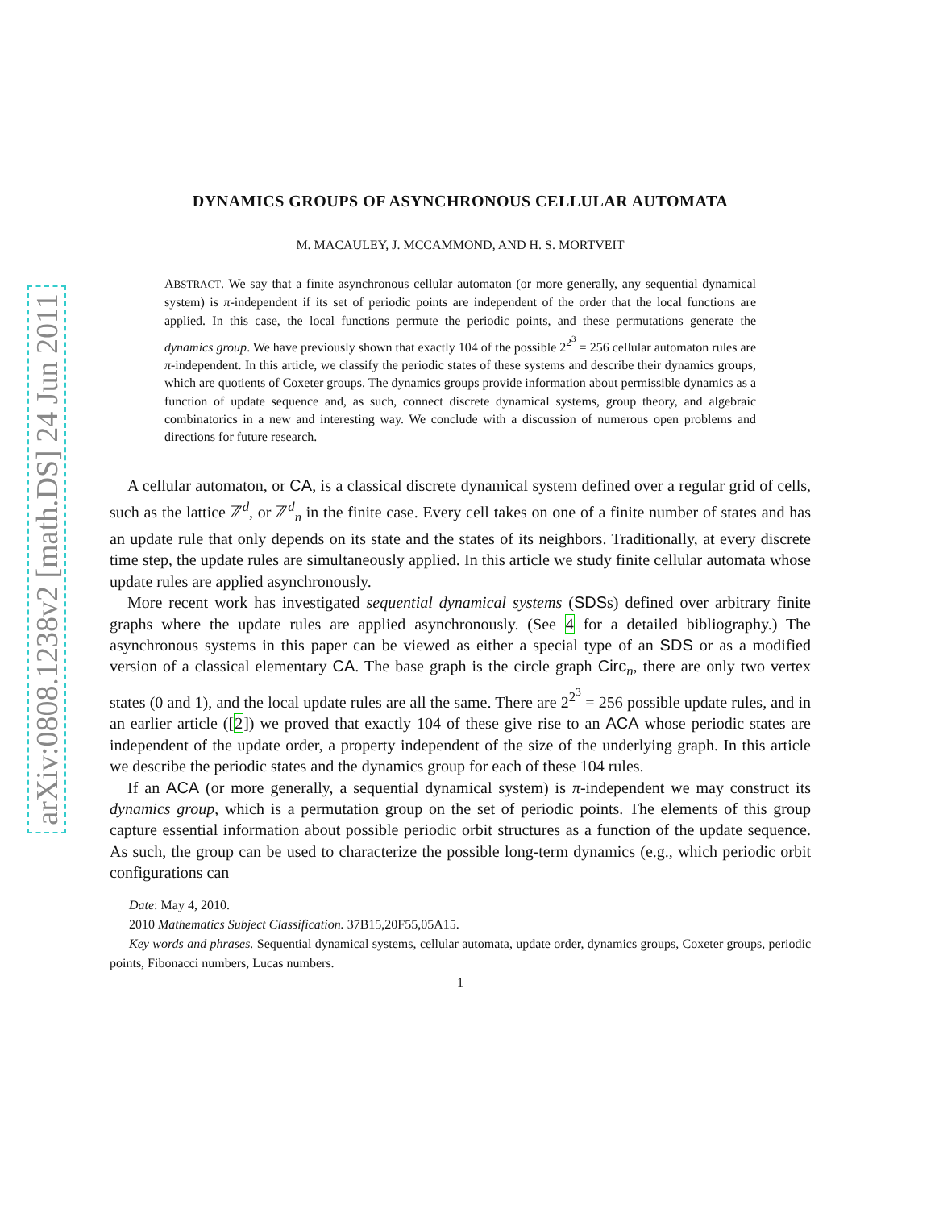arXiv:0808.1238v2 [math.DS] 24 Jun 2011
DYNAMICS GROUPS OF ASYNCHRONOUS CELLULAR AUTOMATA
M. MACAULEY, J. MCCAMMOND, AND H. S. MORTVEIT
ABSTRACT. We say that a finite asynchronous cellular automaton (or more generally, any sequential dynamical system) is π-independent if its set of periodic points are independent of the order that the local functions are applied. In this case, the local functions permute the periodic points, and these permutations generate the dynamics group. We have previously shown that exactly 104 of the possible 2<sup>2<sup>3</sup></sup> = 256 cellular automaton rules are π-independent. In this article, we classify the periodic states of these systems and describe their dynamics groups, which are quotients of Coxeter groups. The dynamics groups provide information about permissible dynamics as a function of update sequence and, as such, connect discrete dynamical systems, group theory, and algebraic combinatorics in a new and interesting way. We conclude with a discussion of numerous open problems and directions for future research.
A cellular automaton, or CA, is a classical discrete dynamical system defined over a regular grid of cells, such as the lattice ℤ<sup>d</sup>, or ℤ<sup>d</sup><sub>n</sub> in the finite case. Every cell takes on one of a finite number of states and has an update rule that only depends on its state and the states of its neighbors. Traditionally, at every discrete time step, the update rules are simultaneously applied. In this article we study finite cellular automata whose update rules are applied asynchronously.
More recent work has investigated sequential dynamical systems (SDSs) defined over arbitrary finite graphs where the update rules are applied asynchronously. (See 4 for a detailed bibliography.) The asynchronous systems in this paper can be viewed as either a special type of an SDS or as a modified version of a classical elementary CA. The base graph is the circle graph Circ<sub>n</sub>, there are only two vertex states (0 and 1), and the local update rules are all the same. There are 2<sup>2<sup>3</sup></sup> = 256 possible update rules, and in an earlier article ([2]) we proved that exactly 104 of these give rise to an ACA whose periodic states are independent of the update order, a property independent of the size of the underlying graph. In this article we describe the periodic states and the dynamics group for each of these 104 rules.
If an ACA (or more generally, a sequential dynamical system) is π-independent we may construct its dynamics group, which is a permutation group on the set of periodic points. The elements of this group capture essential information about possible periodic orbit structures as a function of the update sequence. As such, the group can be used to characterize the possible long-term dynamics (e.g., which periodic orbit configurations can
Date: May 4, 2010.
2010 Mathematics Subject Classification. 37B15,20F55,05A15.
Key words and phrases. Sequential dynamical systems, cellular automata, update order, dynamics groups, Coxeter groups, periodic points, Fibonacci numbers, Lucas numbers.
1